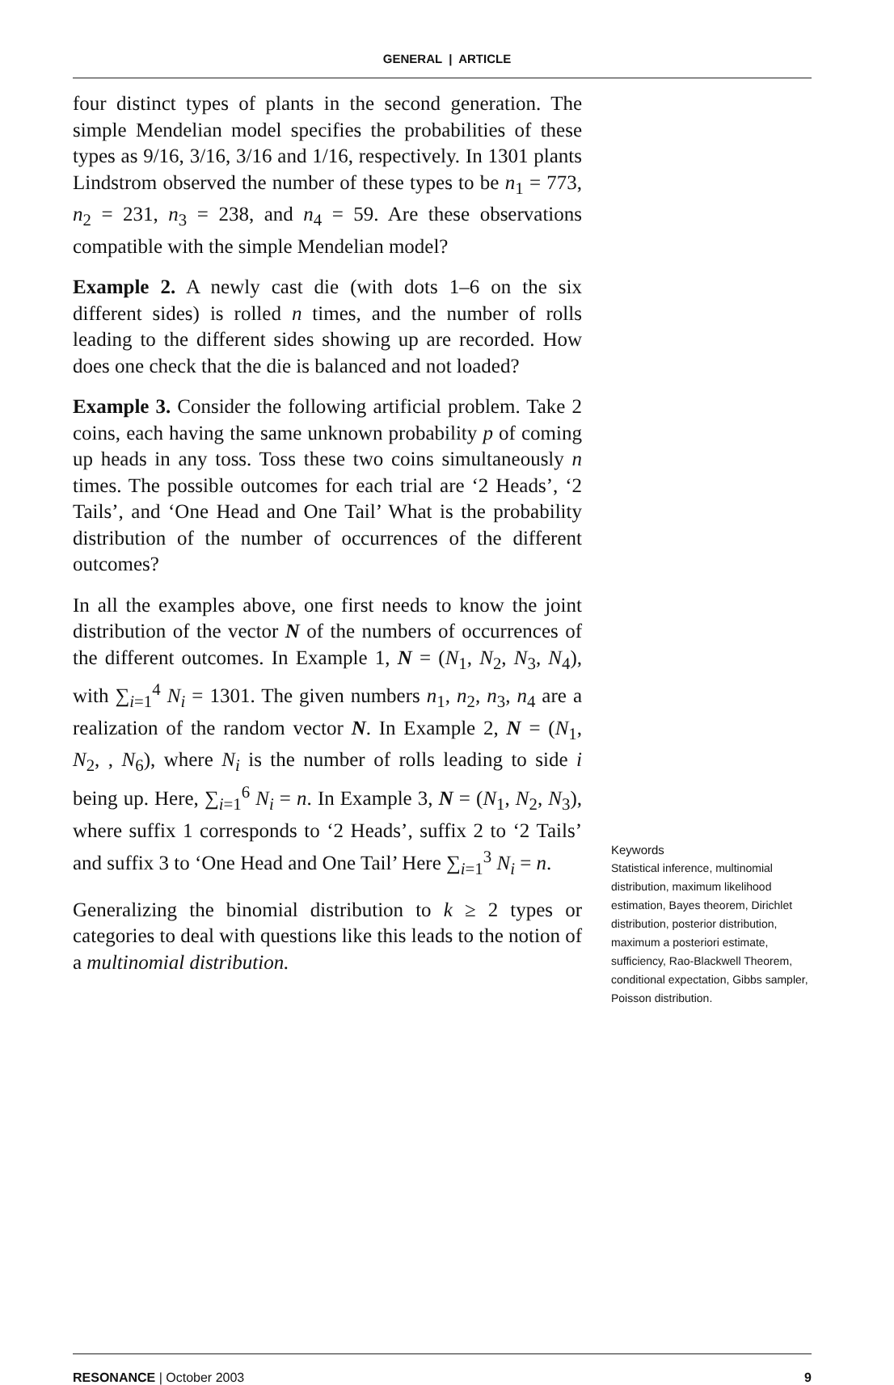GENERAL | ARTICLE
four distinct types of plants in the second generation. The simple Mendelian model specifies the probabilities of these types as 9/16, 3/16, 3/16 and 1/16, respectively. In 1301 plants Lindstrom observed the number of these types to be n<sub>1</sub> = 773, n<sub>2</sub> = 231, n<sub>3</sub> = 238, and n<sub>4</sub> = 59. Are these observations compatible with the simple Mendelian model?
Example 2. A newly cast die (with dots 1–6 on the six different sides) is rolled n times, and the number of rolls leading to the different sides showing up are recorded. How does one check that the die is balanced and not loaded?
Example 3. Consider the following artificial problem. Take 2 coins, each having the same unknown probability p of coming up heads in any toss. Toss these two coins simultaneously n times. The possible outcomes for each trial are ‘2 Heads’, ‘2 Tails’, and ‘One Head and One Tail’ What is the probability distribution of the number of occurrences of the different outcomes?
In all the examples above, one first needs to know the joint distribution of the vector N of the numbers of occurrences of the different outcomes. In Example 1, N = (N<sub>1</sub>, N<sub>2</sub>, N<sub>3</sub>, N<sub>4</sub>), with ∑<sub>i=1</sub><sup>4</sup> N<sub>i</sub> = 1301. The given numbers n<sub>1</sub>, n<sub>2</sub>, n<sub>3</sub>, n<sub>4</sub> are a realization of the random vector N. In Example 2, N = (N<sub>1</sub>, N<sub>2</sub>, , N<sub>6</sub>), where N<sub>i</sub> is the number of rolls leading to side i being up. Here, ∑<sub>i=1</sub><sup>6</sup> N<sub>i</sub> = n. In Example 3, N = (N<sub>1</sub>, N<sub>2</sub>, N<sub>3</sub>), where suffix 1 corresponds to ‘2 Heads’, suffix 2 to ‘2 Tails’ and suffix 3 to ‘One Head and One Tail’ Here ∑<sub>i=1</sub><sup>3</sup> N<sub>i</sub> = n.
Generalizing the binomial distribution to k ≥ 2 types or categories to deal with questions like this leads to the notion of a multinomial distribution.
Keywords
Statistical inference, multinomial distribution, maximum likelihood estimation, Bayes theorem, Dirichlet distribution, posterior distribution, maximum a posteriori estimate, sufficiency, Rao-Blackwell Theorem, conditional expectation, Gibbs sampler, Poisson distribution.
RESONANCE | October 2003 9